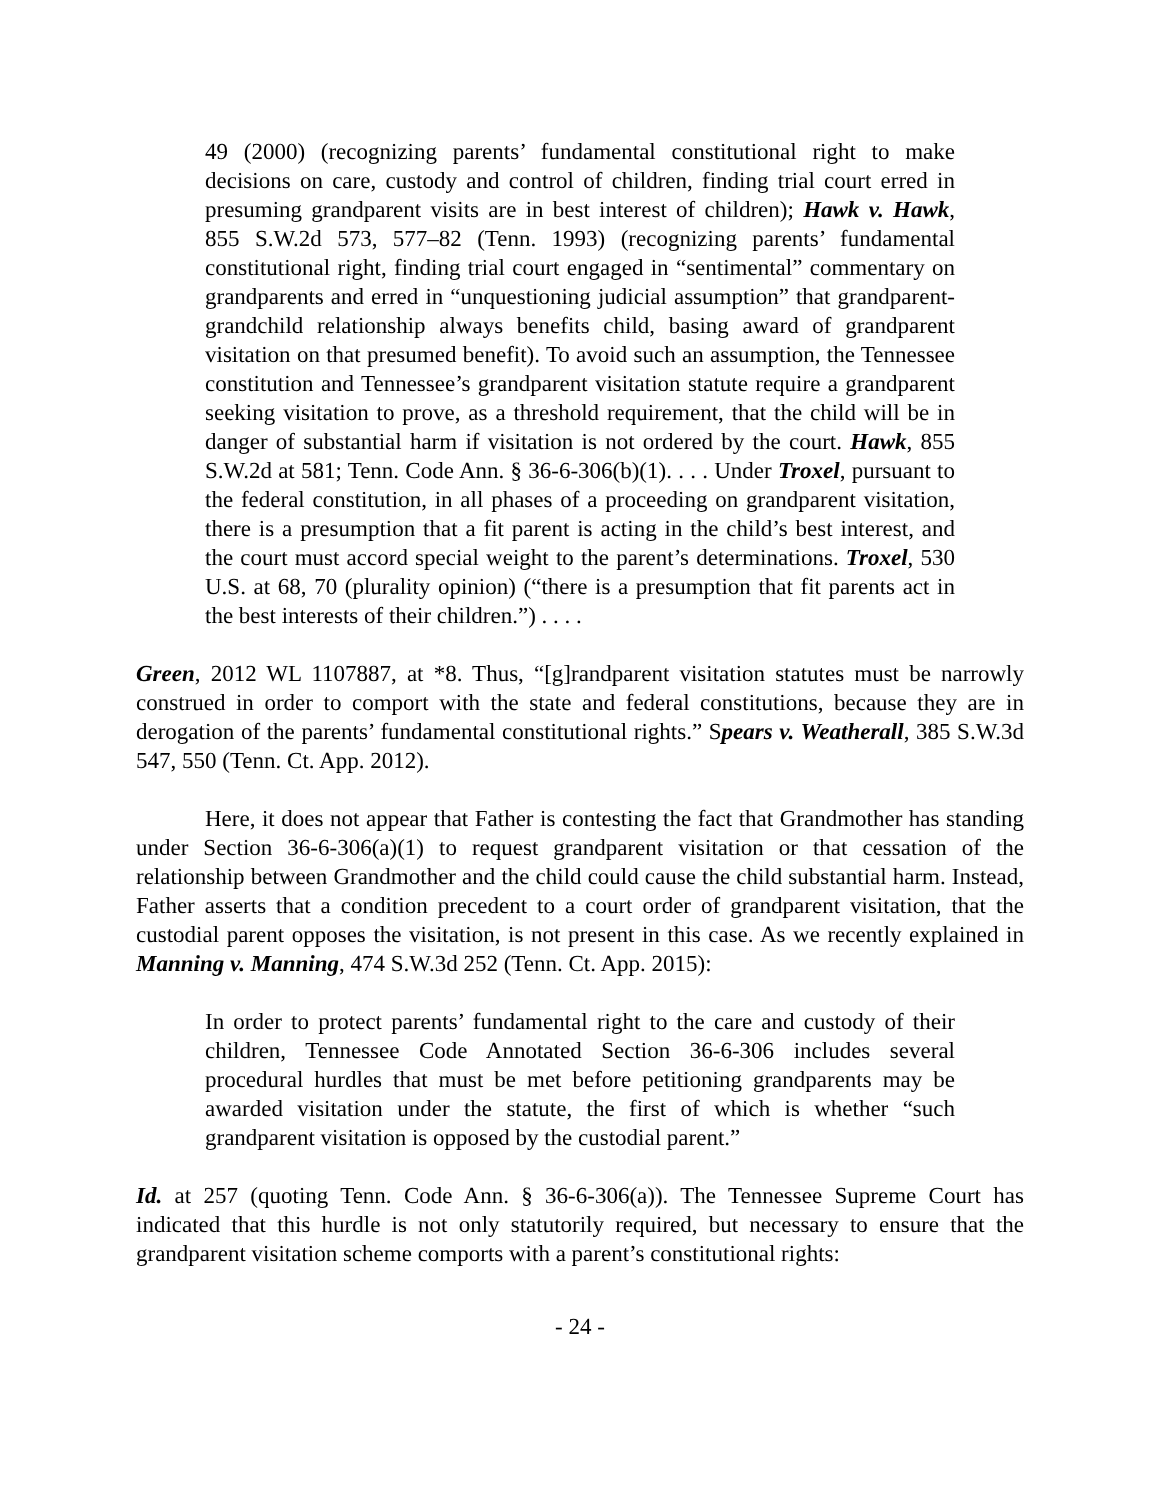49 (2000) (recognizing parents’ fundamental constitutional right to make decisions on care, custody and control of children, finding trial court erred in presuming grandparent visits are in best interest of children); Hawk v. Hawk, 855 S.W.2d 573, 577–82 (Tenn. 1993) (recognizing parents’ fundamental constitutional right, finding trial court engaged in “sentimental” commentary on grandparents and erred in “unquestioning judicial assumption” that grandparent-grandchild relationship always benefits child, basing award of grandparent visitation on that presumed benefit). To avoid such an assumption, the Tennessee constitution and Tennessee’s grandparent visitation statute require a grandparent seeking visitation to prove, as a threshold requirement, that the child will be in danger of substantial harm if visitation is not ordered by the court. Hawk, 855 S.W.2d at 581; Tenn. Code Ann. § 36-6-306(b)(1). . . . Under Troxel, pursuant to the federal constitution, in all phases of a proceeding on grandparent visitation, there is a presumption that a fit parent is acting in the child’s best interest, and the court must accord special weight to the parent’s determinations. Troxel, 530 U.S. at 68, 70 (plurality opinion) (“there is a presumption that fit parents act in the best interests of their children.”) . . . .
Green, 2012 WL 1107887, at *8. Thus, “[g]randparent visitation statutes must be narrowly construed in order to comport with the state and federal constitutions, because they are in derogation of the parents’ fundamental constitutional rights.” Spears v. Weatherall, 385 S.W.3d 547, 550 (Tenn. Ct. App. 2012).
Here, it does not appear that Father is contesting the fact that Grandmother has standing under Section 36-6-306(a)(1) to request grandparent visitation or that cessation of the relationship between Grandmother and the child could cause the child substantial harm. Instead, Father asserts that a condition precedent to a court order of grandparent visitation, that the custodial parent opposes the visitation, is not present in this case. As we recently explained in Manning v. Manning, 474 S.W.3d 252 (Tenn. Ct. App. 2015):
In order to protect parents’ fundamental right to the care and custody of their children, Tennessee Code Annotated Section 36-6-306 includes several procedural hurdles that must be met before petitioning grandparents may be awarded visitation under the statute, the first of which is whether “such grandparent visitation is opposed by the custodial parent.”
Id. at 257 (quoting Tenn. Code Ann. § 36-6-306(a)). The Tennessee Supreme Court has indicated that this hurdle is not only statutorily required, but necessary to ensure that the grandparent visitation scheme comports with a parent’s constitutional rights:
- 24 -